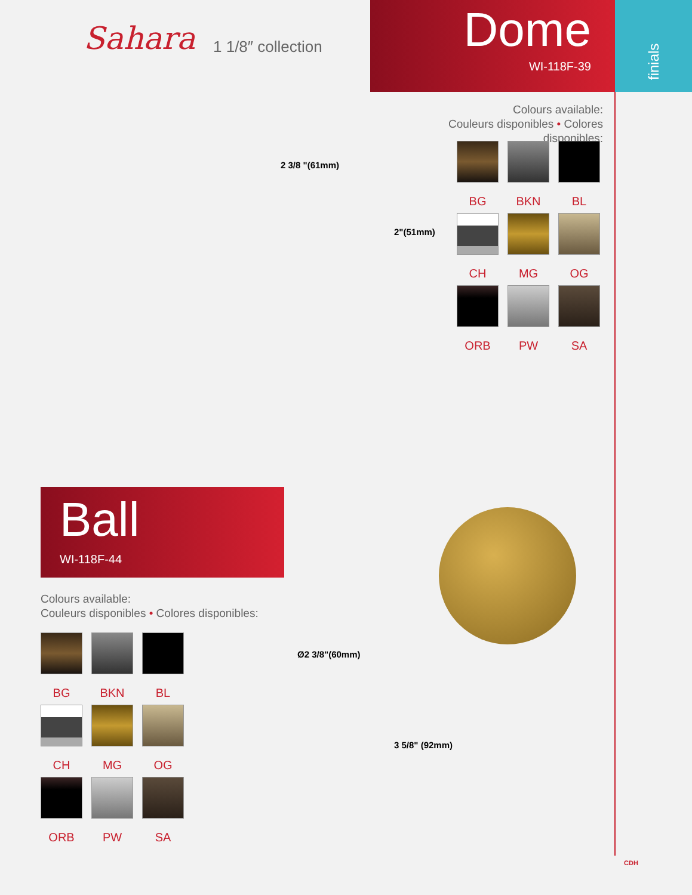Sahara 1 1/8″ collection
Dome
WI-118F-39
finials
2 3/8 "(61mm)
2"(51mm)
Colours available:
Couleurs disponibles • Colores disponibles:
BG
BKN
BL
CH
MG
OG
ORB
PW
SA
Ball
WI-118F-44
Colours available:
Couleurs disponibles • Colores disponibles:
BG
BKN
BL
CH
MG
OG
ORB
PW
SA
Ø2 3/8"(60mm)
3 5/8" (92mm)
CDH